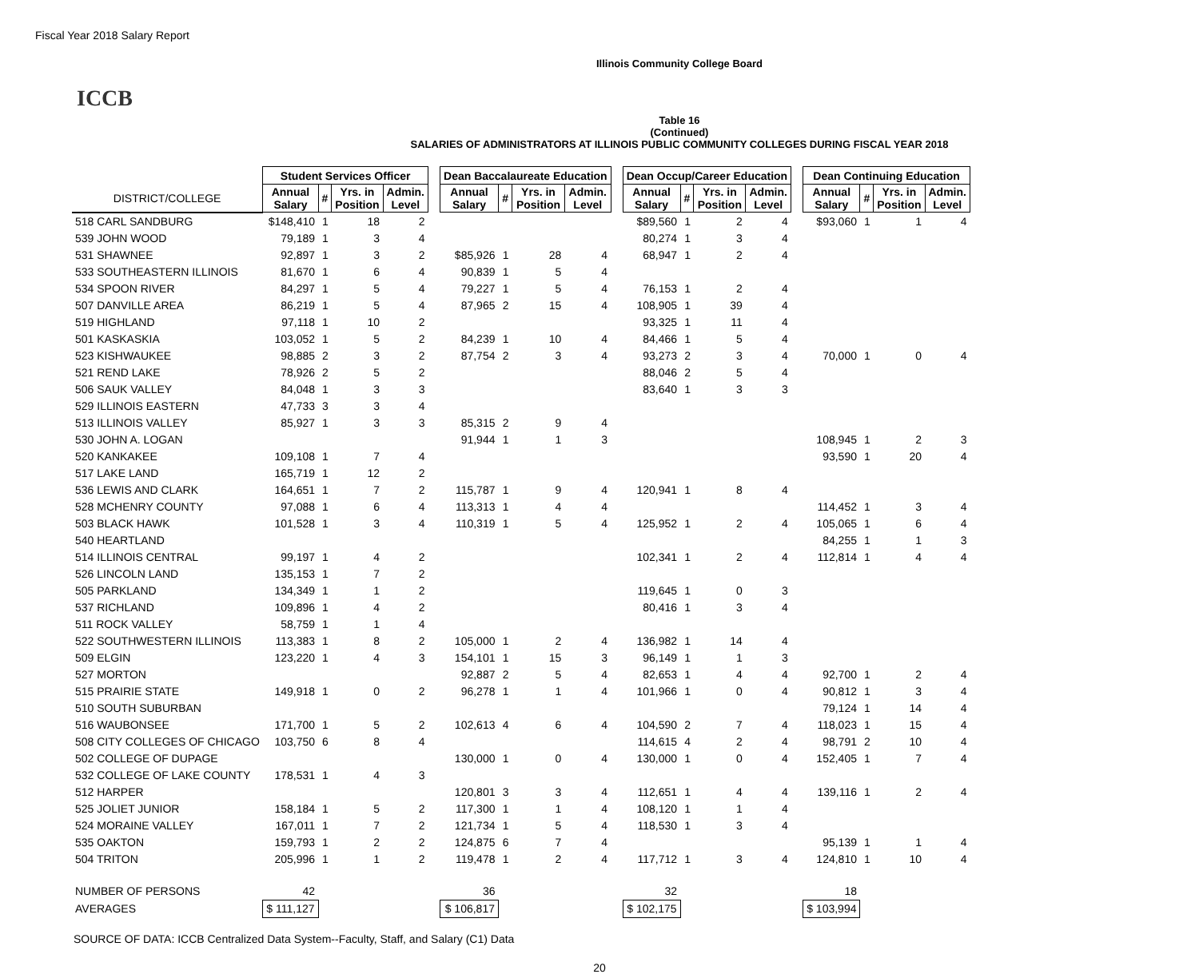Fiscal Year 2018 Salary Report
Illinois Community College Board
ICCB
Table 16
(Continued)
SALARIES OF ADMINISTRATORS AT ILLINOIS PUBLIC COMMUNITY COLLEGES DURING FISCAL YEAR 2018
| | Student Services Officer | | | | | Dean Baccalaureate Education | | | | | Dean Occup/Career Education | | | | | Dean Continuing Education | | | |
| --- | --- | --- | --- | --- | --- | --- | --- | --- | --- | --- | --- | --- | --- | --- | --- | --- | --- | --- | --- |
| DISTRICT/COLLEGE | Annual Salary | # | Yrs. in Position | Admin. Level | | Annual Salary | # | Yrs. in Position | Admin. Level | | Annual Salary | # | Yrs. in Position | Admin. Level | | Annual Salary | # | Yrs. in Position | Admin. Level |
| 518 CARL SANDBURG | $148,410 | 1 | 18 | 2 | | | | | | | $89,560 | 1 | 2 | 4 | | $93,060 | 1 | 1 | 4 |
| 539 JOHN WOOD | 79,189 | 1 | 3 | 4 | | | | | | | 80,274 | 1 | 3 | 4 | | | | | |
| 531 SHAWNEE | 92,897 | 1 | 3 | 2 | | $85,926 | 1 | 28 | 4 | | 68,947 | 1 | 2 | 4 | | | | | |
| 533 SOUTHEASTERN ILLINOIS | 81,670 | 1 | 6 | 4 | | 90,839 | 1 | 5 | 4 | | | | | | | | | | |
| 534 SPOON RIVER | 84,297 | 1 | 5 | 4 | | 79,227 | 1 | 5 | 4 | | 76,153 | 1 | 2 | 4 | | | | | |
| 507 DANVILLE AREA | 86,219 | 1 | 5 | 4 | | 87,965 | 2 | 15 | 4 | | 108,905 | 1 | 39 | 4 | | | | | |
| 519 HIGHLAND | 97,118 | 1 | 10 | 2 | | | | | | | 93,325 | 1 | 11 | 4 | | | | | |
| 501 KASKASKIA | 103,052 | 1 | 5 | 2 | | 84,239 | 1 | 10 | 4 | | 84,466 | 1 | 5 | 4 | | | | | |
| 523 KISHWAUKEE | 98,885 | 2 | 3 | 2 | | 87,754 | 2 | 3 | 4 | | 93,273 | 2 | 3 | 4 | | 70,000 | 1 | 0 | 4 |
| 521 REND LAKE | 78,926 | 2 | 5 | 2 | | | | | | | 88,046 | 2 | 5 | 4 | | | | | |
| 506 SAUK VALLEY | 84,048 | 1 | 3 | 3 | | | | | | | 83,640 | 1 | 3 | 3 | | | | | |
| 529 ILLINOIS EASTERN | 47,733 | 3 | 3 | 4 | | | | | | | | | | | | | | | |
| 513 ILLINOIS VALLEY | 85,927 | 1 | 3 | 3 | | 85,315 | 2 | 9 | 4 | | | | | | | | | | |
| 530 JOHN A. LOGAN | | | | | | 91,944 | 1 | 1 | 3 | | | | | | | 108,945 | 1 | 2 | 3 |
| 520 KANKAKEE | 109,108 | 1 | 7 | 4 | | | | | | | | | | | | 93,590 | 1 | 20 | 4 |
| 517 LAKE LAND | 165,719 | 1 | 12 | 2 | | | | | | | | | | | | | | | |
| 536 LEWIS AND CLARK | 164,651 | 1 | 7 | 2 | | 115,787 | 1 | 9 | 4 | | 120,941 | 1 | 8 | 4 | | | | | |
| 528 MCHENRY COUNTY | 97,088 | 1 | 6 | 4 | | 113,313 | 1 | 4 | 4 | | | | | | | 114,452 | 1 | 3 | 4 |
| 503 BLACK HAWK | 101,528 | 1 | 3 | 4 | | 110,319 | 1 | 5 | 4 | | 125,952 | 1 | 2 | 4 | | 105,065 | 1 | 6 | 4 |
| 540 HEARTLAND | | | | | | | | | | | | | | | | 84,255 | 1 | 1 | 3 |
| 514 ILLINOIS CENTRAL | 99,197 | 1 | 4 | 2 | | | | | | | 102,341 | 1 | 2 | 4 | | 112,814 | 1 | 4 | 4 |
| 526 LINCOLN LAND | 135,153 | 1 | 7 | 2 | | | | | | | | | | | | | | | |
| 505 PARKLAND | 134,349 | 1 | 1 | 2 | | | | | | | 119,645 | 1 | 0 | 3 | | | | | |
| 537 RICHLAND | 109,896 | 1 | 4 | 2 | | | | | | | 80,416 | 1 | 3 | 4 | | | | | |
| 511 ROCK VALLEY | 58,759 | 1 | 1 | 4 | | | | | | | | | | | | | | | |
| 522 SOUTHWESTERN ILLINOIS | 113,383 | 1 | 8 | 2 | | 105,000 | 1 | 2 | 4 | | 136,982 | 1 | 14 | 4 | | | | | |
| 509 ELGIN | 123,220 | 1 | 4 | 3 | | 154,101 | 1 | 15 | 3 | | 96,149 | 1 | 1 | 3 | | | | | |
| 527 MORTON | | | | | | 92,887 | 2 | 5 | 4 | | 82,653 | 1 | 4 | 4 | | 92,700 | 1 | 2 | 4 |
| 515 PRAIRIE STATE | 149,918 | 1 | 0 | 2 | | 96,278 | 1 | 1 | 4 | | 101,966 | 1 | 0 | 4 | | 90,812 | 1 | 3 | 4 |
| 510 SOUTH SUBURBAN | | | | | | | | | | | | | | | | 79,124 | 1 | 14 | 4 |
| 516 WAUBONSEE | 171,700 | 1 | 5 | 2 | | 102,613 | 4 | 6 | 4 | | 104,590 | 2 | 7 | 4 | | 118,023 | 1 | 15 | 4 |
| 508 CITY COLLEGES OF CHICAGO | 103,750 | 6 | 8 | 4 | | | | | | | 114,615 | 4 | 2 | 4 | | 98,791 | 2 | 10 | 4 |
| 502 COLLEGE OF DUPAGE | | | | | | 130,000 | 1 | 0 | 4 | | 130,000 | 1 | 0 | 4 | | 152,405 | 1 | 7 | 4 |
| 532 COLLEGE OF LAKE COUNTY | 178,531 | 1 | 4 | 3 | | | | | | | | | | | | | | | |
| 512 HARPER | | | | | | 120,801 | 3 | 3 | 4 | | 112,651 | 1 | 4 | 4 | | 139,116 | 1 | 2 | 4 |
| 525 JOLIET JUNIOR | 158,184 | 1 | 5 | 2 | | 117,300 | 1 | 1 | 4 | | 108,120 | 1 | 1 | 4 | | | | | |
| 524 MORAINE VALLEY | 167,011 | 1 | 7 | 2 | | 121,734 | 1 | 5 | 4 | | 118,530 | 1 | 3 | 4 | | | | | |
| 535 OAKTON | 159,793 | 1 | 2 | 2 | | 124,875 | 6 | 7 | 4 | | | | | | | 95,139 | 1 | 1 | 4 |
| 504 TRITON | 205,996 | 1 | 1 | 2 | | 119,478 | 1 | 2 | 4 | | 117,712 | 1 | 3 | 4 | | 124,810 | 1 | 10 | 4 |
| NUMBER OF PERSONS | 42 | | | | | 36 | | | | | 32 | | | | | 18 | | | |
| AVERAGES | $ 111,127 | | | | | $ 106,817 | | | | | $ 102,175 | | | | | $ 103,994 | | | |
SOURCE OF DATA: ICCB Centralized Data System--Faculty, Staff, and Salary (C1) Data
20